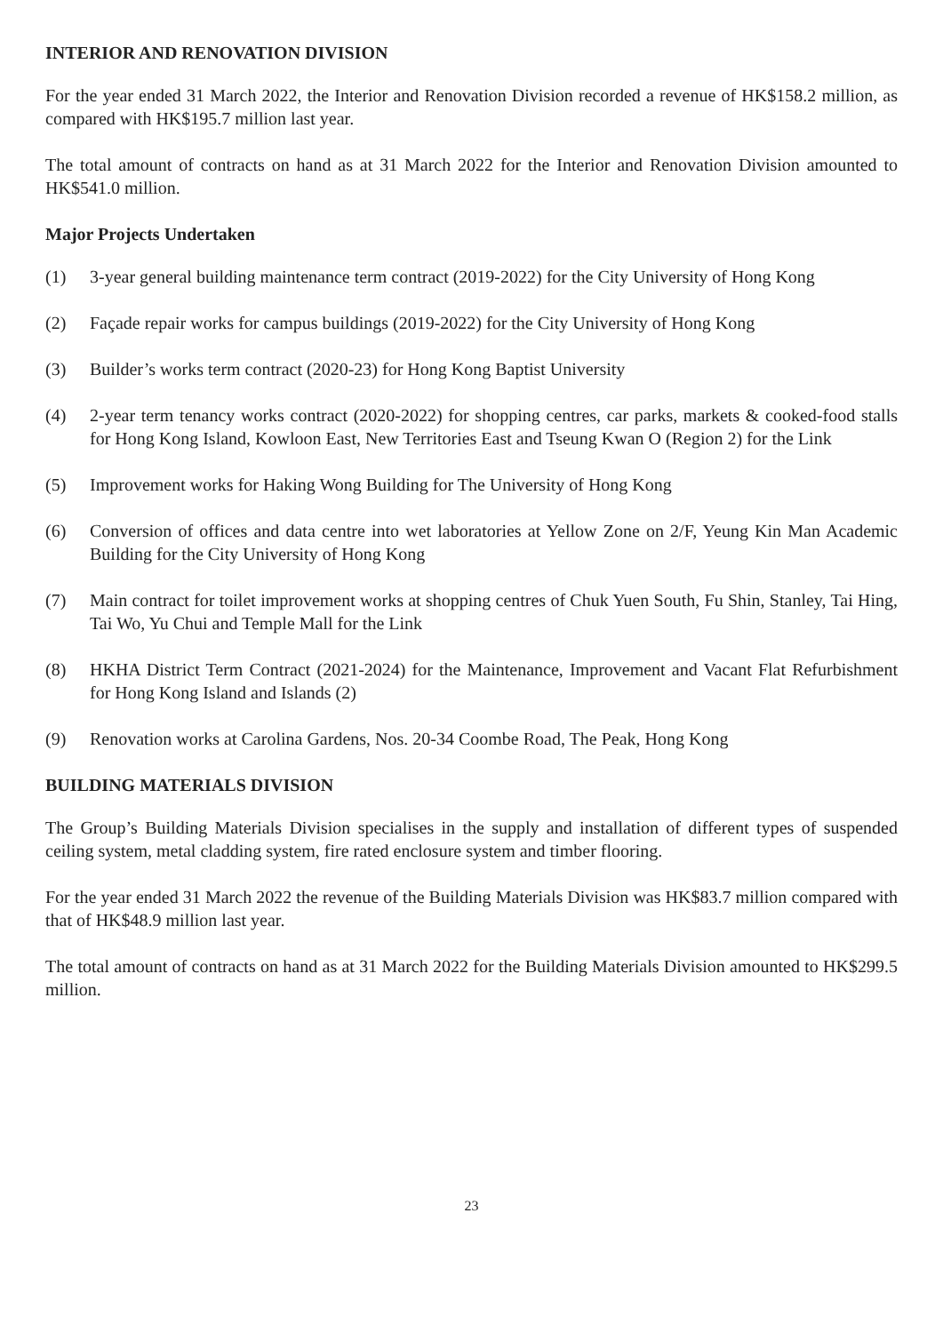INTERIOR AND RENOVATION DIVISION
For the year ended 31 March 2022, the Interior and Renovation Division recorded a revenue of HK$158.2 million, as compared with HK$195.7 million last year.
The total amount of contracts on hand as at 31 March 2022 for the Interior and Renovation Division amounted to HK$541.0 million.
Major Projects Undertaken
(1) 3-year general building maintenance term contract (2019-2022) for the City University of Hong Kong
(2) Façade repair works for campus buildings (2019-2022) for the City University of Hong Kong
(3) Builder’s works term contract (2020-23) for Hong Kong Baptist University
(4) 2-year term tenancy works contract (2020-2022) for shopping centres, car parks, markets & cooked-food stalls for Hong Kong Island, Kowloon East, New Territories East and Tseung Kwan O (Region 2) for the Link
(5) Improvement works for Haking Wong Building for The University of Hong Kong
(6) Conversion of offices and data centre into wet laboratories at Yellow Zone on 2/F, Yeung Kin Man Academic Building for the City University of Hong Kong
(7) Main contract for toilet improvement works at shopping centres of Chuk Yuen South, Fu Shin, Stanley, Tai Hing, Tai Wo, Yu Chui and Temple Mall for the Link
(8) HKHA District Term Contract (2021-2024) for the Maintenance, Improvement and Vacant Flat Refurbishment for Hong Kong Island and Islands (2)
(9) Renovation works at Carolina Gardens, Nos. 20-34 Coombe Road, The Peak, Hong Kong
BUILDING MATERIALS DIVISION
The Group’s Building Materials Division specialises in the supply and installation of different types of suspended ceiling system, metal cladding system, fire rated enclosure system and timber flooring.
For the year ended 31 March 2022 the revenue of the Building Materials Division was HK$83.7 million compared with that of HK$48.9 million last year.
The total amount of contracts on hand as at 31 March 2022 for the Building Materials Division amounted to HK$299.5 million.
23